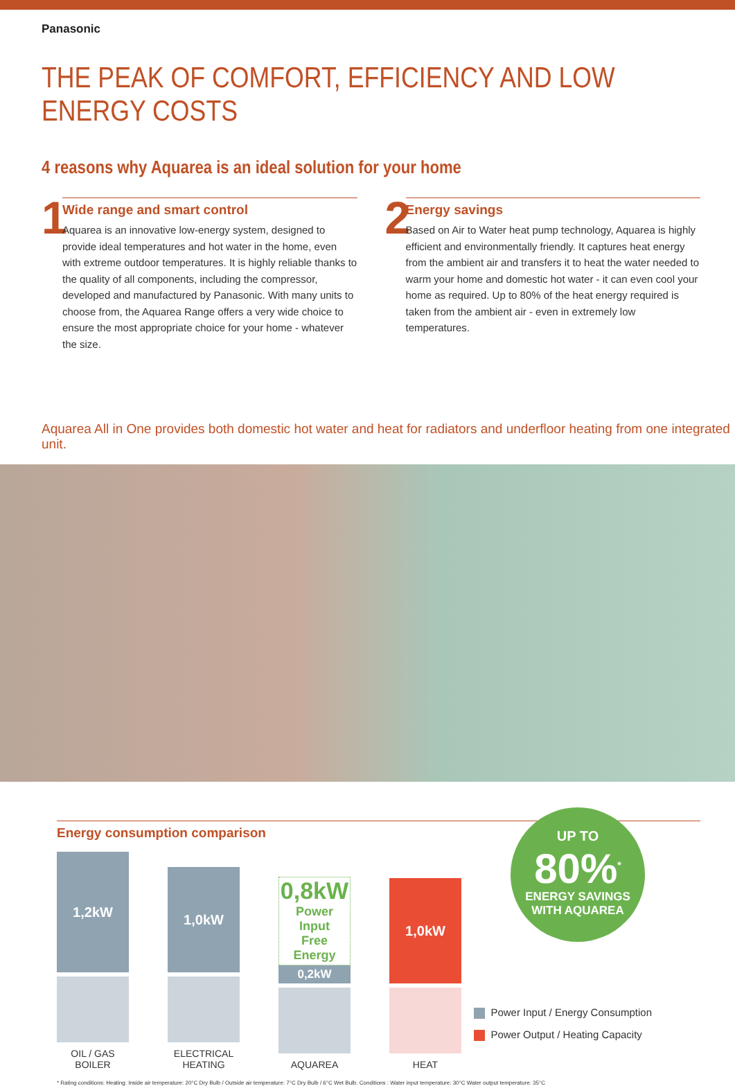Panasonic
THE PEAK OF COMFORT, EFFICIENCY AND LOW ENERGY COSTS
4 reasons why Aquarea is an ideal solution for your home
1
Wide range and smart control
Aquarea is an innovative low-energy system, designed to provide ideal temperatures and hot water in the home, even with extreme outdoor temperatures. It is highly reliable thanks to the quality of all components, including the compressor, developed and manufactured by Panasonic. With many units to choose from, the Aquarea Range offers a very wide choice to ensure the most appropriate choice for your home - whatever the size.
2
Energy savings
Based on Air to Water heat pump technology, Aquarea is highly efficient and environmentally friendly. It captures heat energy from the ambient air and transfers it to heat the water needed to warm your home and domestic hot water - it can even cool your home as required. Up to 80% of the heat energy required is taken from the ambient air - even in extremely low temperatures.
Aquarea All in One provides both domestic hot water and heat for radiators and underfloor heating from one integrated unit.
Energy consumption comparison
1,2kW
OIL / GAS BOILER
1,0kW
ELECTRICAL HEATING
0,8kW
Power Input
Free Energy
0,2kW
AQUAREA
1,0kW
HEAT
UP TO
80%<sup>*</sup>
ENERGY SAVINGS
WITH AQUAREA
Power Input / Energy Consumption
Power Output / Heating Capacity
* Rating conditions: Heating: Inside air temperature: 20°C Dry Bulb / Outside air temperature: 7°C Dry Bulb / 6°C Wet Bulb. Conditions : Water input temperature: 30°C Water output temperature: 35°C